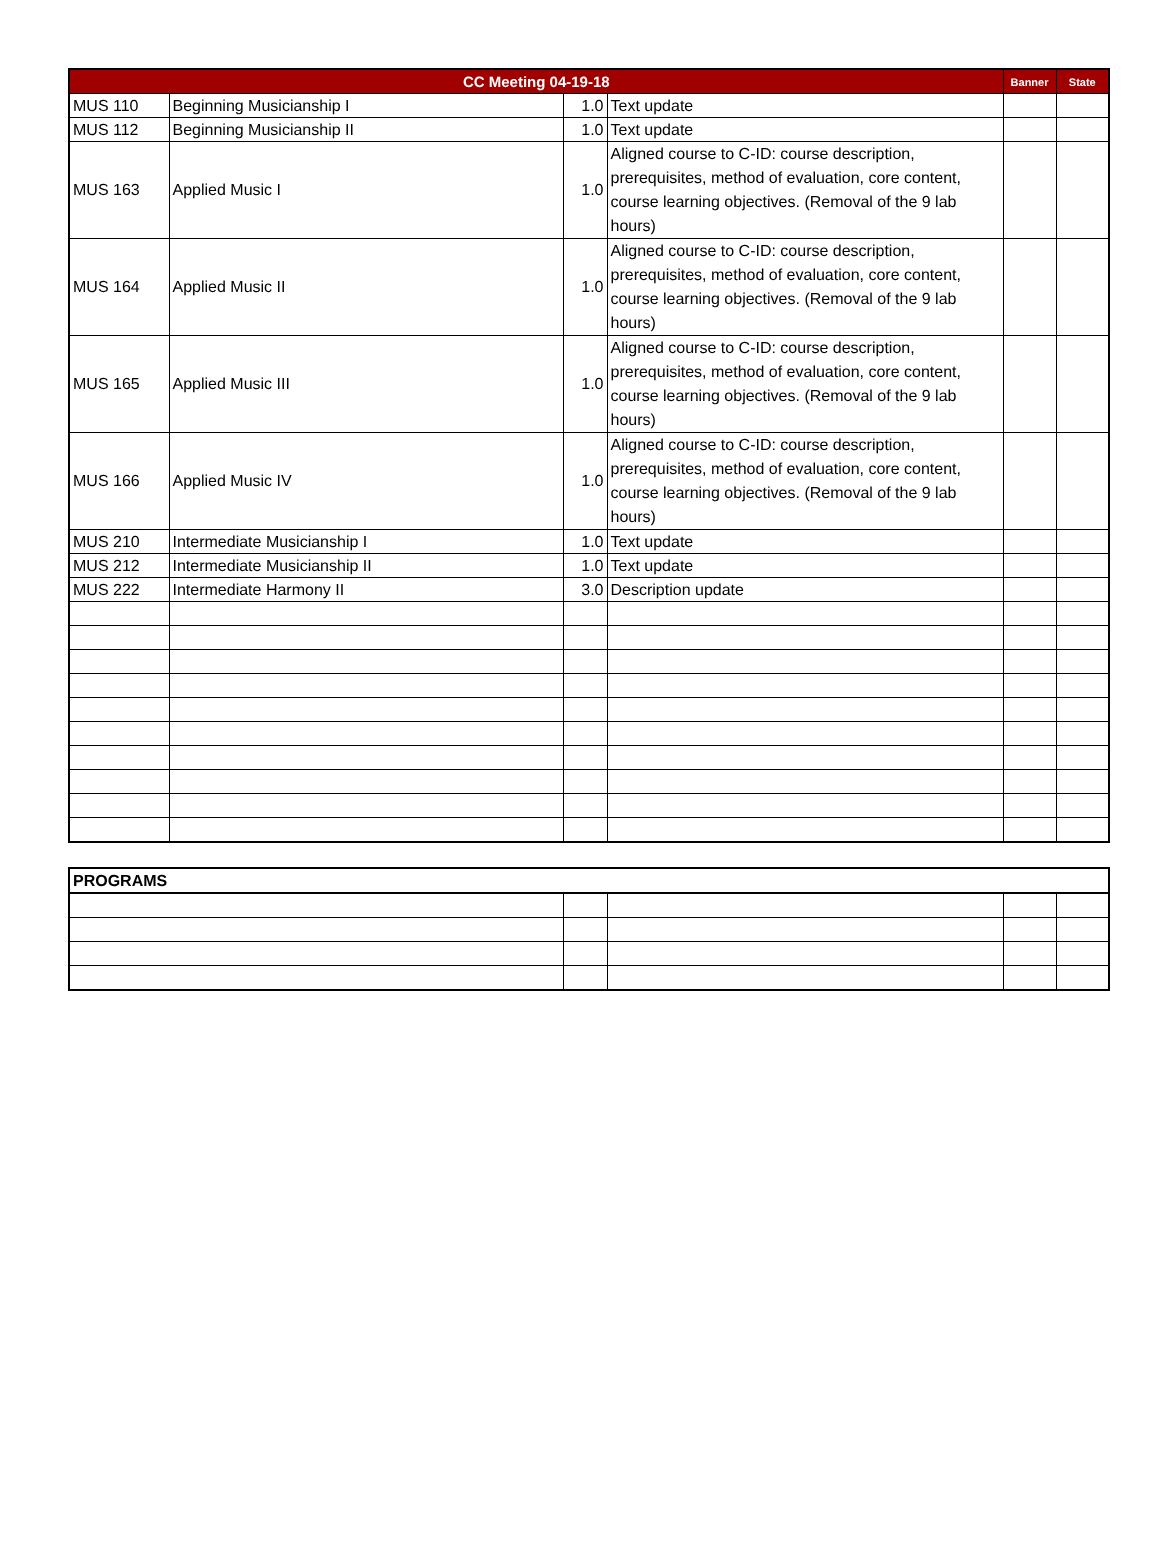| CC Meeting 04-19-18 | | | | Banner | State |
| --- | --- | --- | --- | --- | --- |
| MUS 110 | Beginning Musicianship I | 1.0 | Text update | | |
| MUS 112 | Beginning Musicianship II | 1.0 | Text update | | |
| MUS 163 | Applied Music I | 1.0 | Aligned course to C-ID: course description, prerequisites, method of evaluation, core content, course learning objectives. (Removal of the 9 lab hours) | | |
| MUS 164 | Applied Music II | 1.0 | Aligned course to C-ID: course description, prerequisites, method of evaluation, core content, course learning objectives. (Removal of the 9 lab hours) | | |
| MUS 165 | Applied Music III | 1.0 | Aligned course to C-ID: course description, prerequisites, method of evaluation, core content, course learning objectives. (Removal of the 9 lab hours) | | |
| MUS 166 | Applied Music IV | 1.0 | Aligned course to C-ID: course description, prerequisites, method of evaluation, core content, course learning objectives. (Removal of the 9 lab hours) | | |
| MUS 210 | Intermediate Musicianship I | 1.0 | Text update | | |
| MUS 212 | Intermediate Musicianship II | 1.0 | Text update | | |
| MUS 222 | Intermediate Harmony II | 3.0 | Description update | | |
| PROGRAMS | | | | |
| --- | --- | --- | --- | --- |